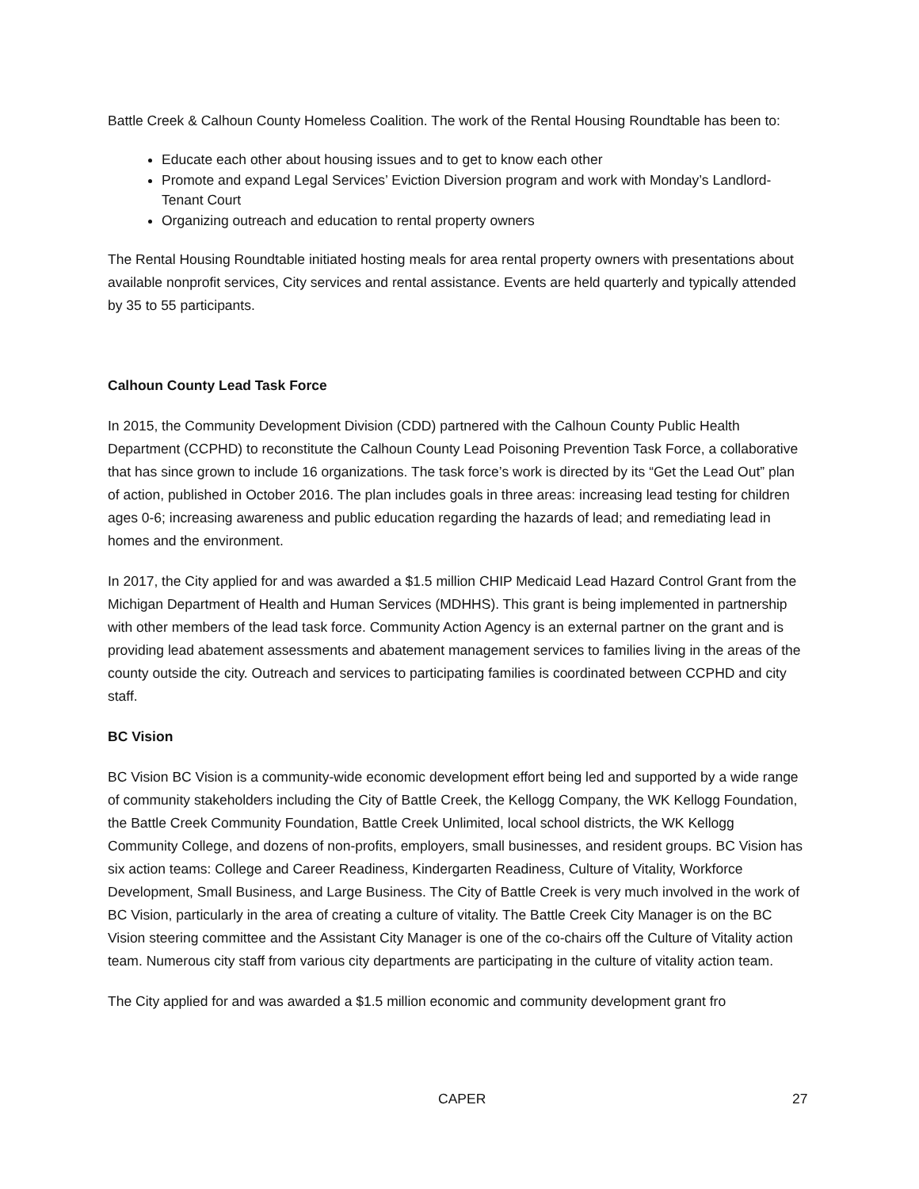Battle Creek & Calhoun County Homeless Coalition. The work of the Rental Housing Roundtable has been to:
Educate each other about housing issues and to get to know each other
Promote and expand Legal Services’ Eviction Diversion program and work with Monday’s Landlord-Tenant Court
Organizing outreach and education to rental property owners
The Rental Housing Roundtable initiated hosting meals for area rental property owners with presentations about available nonprofit services, City services and rental assistance. Events are held quarterly and typically attended by 35 to 55 participants.
Calhoun County Lead Task Force
In 2015, the Community Development Division (CDD) partnered with the Calhoun County Public Health Department (CCPHD) to reconstitute the Calhoun County Lead Poisoning Prevention Task Force, a collaborative that has since grown to include 16 organizations. The task force’s work is directed by its “Get the Lead Out” plan of action, published in October 2016. The plan includes goals in three areas: increasing lead testing for children ages 0-6; increasing awareness and public education regarding the hazards of lead; and remediating lead in homes and the environment.
In 2017, the City applied for and was awarded a $1.5 million CHIP Medicaid Lead Hazard Control Grant from the Michigan Department of Health and Human Services (MDHHS). This grant is being implemented in partnership with other members of the lead task force. Community Action Agency is an external partner on the grant and is providing lead abatement assessments and abatement management services to families living in the areas of the county outside the city. Outreach and services to participating families is coordinated between CCPHD and city staff.
BC Vision
BC Vision BC Vision is a community-wide economic development effort being led and supported by a wide range of community stakeholders including the City of Battle Creek, the Kellogg Company, the WK Kellogg Foundation, the Battle Creek Community Foundation, Battle Creek Unlimited, local school districts, the WK Kellogg Community College, and dozens of non-profits, employers, small businesses, and resident groups. BC Vision has six action teams: College and Career Readiness, Kindergarten Readiness, Culture of Vitality, Workforce Development, Small Business, and Large Business. The City of Battle Creek is very much involved in the work of BC Vision, particularly in the area of creating a culture of vitality. The Battle Creek City Manager is on the BC Vision steering committee and the Assistant City Manager is one of the co-chairs off the Culture of Vitality action team. Numerous city staff from various city departments are participating in the culture of vitality action team.
The City applied for and was awarded a $1.5 million economic and community development grant fro
CAPER 27